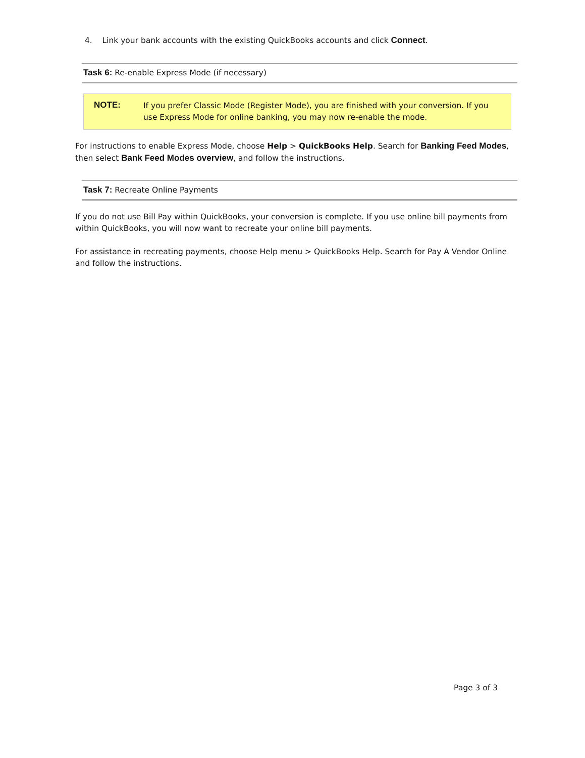4. Link your bank accounts with the existing QuickBooks accounts and click Connect.
Task 6: Re-enable Express Mode (if necessary)
NOTE:
If you prefer Classic Mode (Register Mode), you are finished with your conversion. If you use Express Mode for online banking, you may now re-enable the mode.
For instructions to enable Express Mode, choose Help > QuickBooks Help. Search for Banking Feed Modes, then select Bank Feed Modes overview, and follow the instructions.
Task 7: Recreate Online Payments
If you do not use Bill Pay within QuickBooks, your conversion is complete. If you use online bill payments from within QuickBooks, you will now want to recreate your online bill payments.
For assistance in recreating payments, choose Help menu > QuickBooks Help. Search for Pay A Vendor Online and follow the instructions.
Page 3 of 3